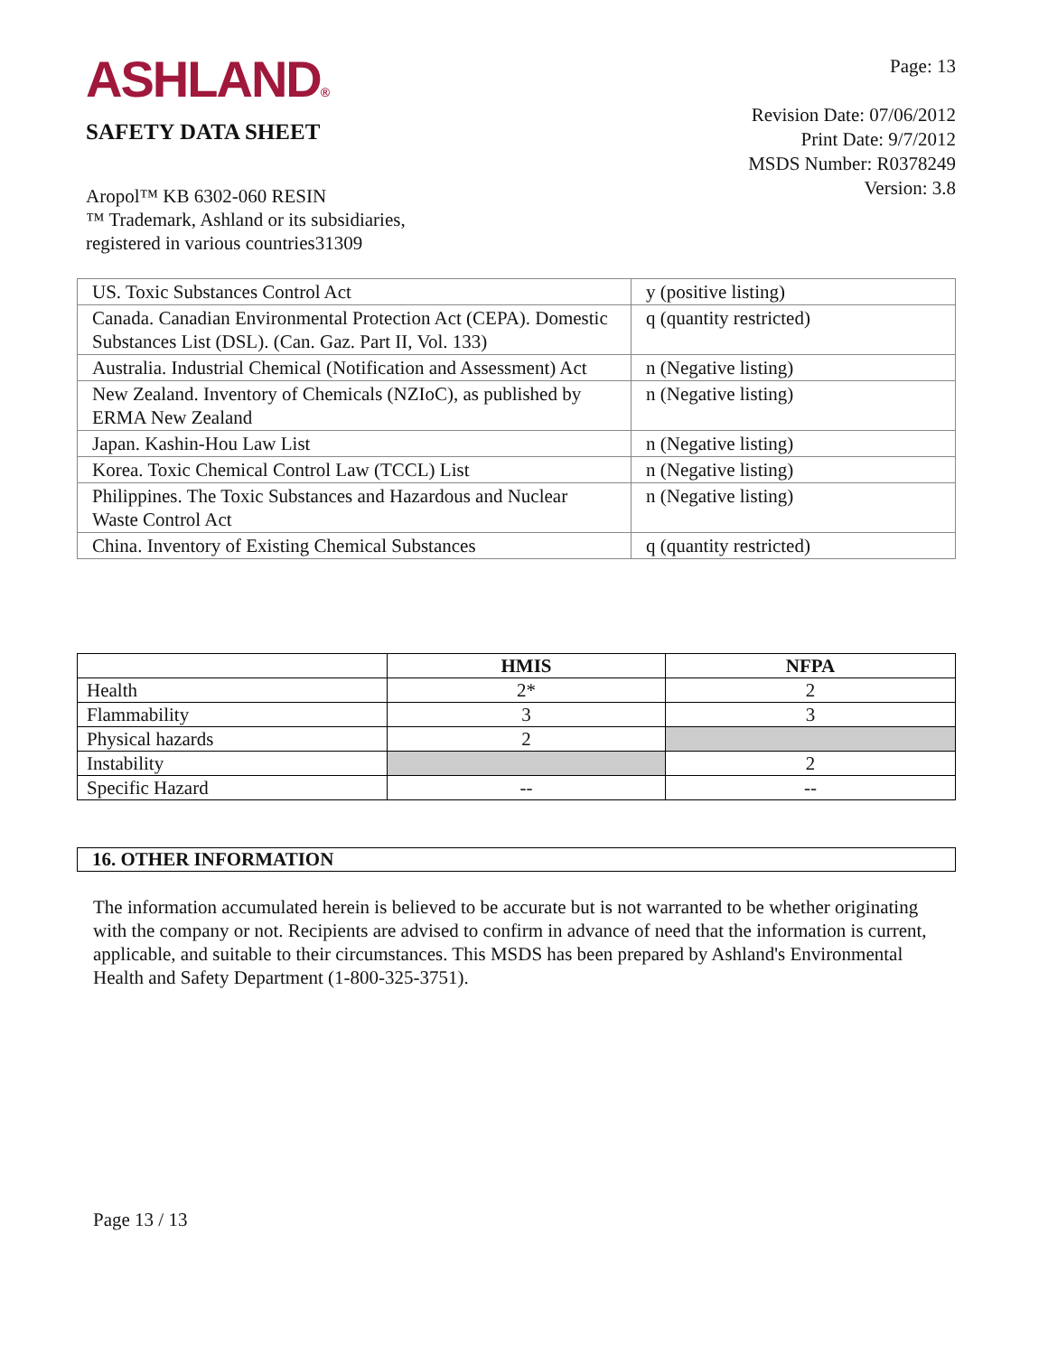ASHLAND®
SAFETY DATA SHEET
Page: 13
Revision Date: 07/06/2012
Print Date: 9/7/2012
MSDS Number: R0378249
Version: 3.8
Aropol™ KB 6302-060 RESIN
™ Trademark, Ashland or its subsidiaries,
registered in various countries31309
| US. Toxic Substances Control Act | y (positive listing) |
| Canada. Canadian Environmental Protection Act (CEPA). Domestic Substances List (DSL). (Can. Gaz. Part II, Vol. 133) | q (quantity restricted) |
| Australia. Industrial Chemical (Notification and Assessment) Act | n (Negative listing) |
| New Zealand. Inventory of Chemicals (NZIoC), as published by ERMA New Zealand | n (Negative listing) |
| Japan. Kashin-Hou Law List | n (Negative listing) |
| Korea. Toxic Chemical Control Law (TCCL) List | n (Negative listing) |
| Philippines. The Toxic Substances and Hazardous and Nuclear Waste Control Act | n (Negative listing) |
| China. Inventory of Existing Chemical Substances | q (quantity restricted) |
| | HMIS | NFPA |
| --- | --- | --- |
| Health | 2* | 2 |
| Flammability | 3 | 3 |
| Physical hazards | 2 | |
| Instability | | 2 |
| Specific Hazard | -- | -- |
16. OTHER INFORMATION
The information accumulated herein is believed to be accurate but is not warranted to be whether originating with the company or not. Recipients are advised to confirm in advance of need that the information is current, applicable, and suitable to their circumstances. This MSDS has been prepared by Ashland's Environmental Health and Safety Department (1-800-325-3751).
Page 13 / 13